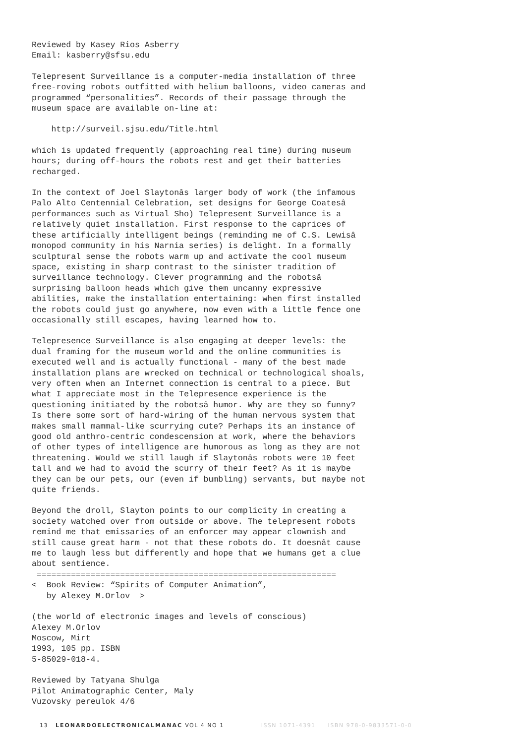Reviewed by Kasey Rios Asberry Email: kasberry@sfsu.edu
Telepresent Surveillance is a computer-media installation of three free-roving robots outfitted with helium balloons, video cameras and programmed “personalities”. Records of their passage through the museum space are available on-line at:
http://surveil.sjsu.edu/Title.html
which is updated frequently (approaching real time) during museum hours; during off-hours the robots rest and get their batteries recharged.
In the context of Joel Slaytonâs larger body of work (the infamous Palo Alto Centennial Celebration, set designs for George Coatesâ performances such as Virtual Sho) Telepresent Surveillance is a relatively quiet installation. First response to the caprices of these artificially intelligent beings (reminding me of C.S. Lewisâ monopod community in his Narnia series) is delight. In a formally sculptural sense the robots warm up and activate the cool museum space, existing in sharp contrast to the sinister tradition of surveillance technology. Clever programming and the robotsâ surprising balloon heads which give them uncanny expressive abilities, make the installation entertaining: when first installed the robots could just go anywhere, now even with a little fence one occasionally still escapes, having learned how to.
Telepresence Surveillance is also engaging at deeper levels: the dual framing for the museum world and the online communities is executed well and is actually functional - many of the best made installation plans are wrecked on technical or technological shoals, very often when an Internet connection is central to a piece. But what I appreciate most in the Telepresence experience is the questioning initiated by the robotsâ humor. Why are they so funny? Is there some sort of hard-wiring of the human nervous system that makes small mammal-like scurrying cute? Perhaps its an instance of good old anthro-centric condescension at work, where the behaviors of other types of intelligence are humorous as long as they are not threatening. Would we still laugh if Slaytonâs robots were 10 feet tall and we had to avoid the scurry of their feet? As it is maybe they can be our pets, our (even if bumbling) servants, but maybe not quite friends.
Beyond the droll, Slayton points to our complicity in creating a society watched over from outside or above. The telepresent robots remind me that emissaries of an enforcer may appear clownish and still cause great harm - not that these robots do. It doesnât cause me to laugh less but differently and hope that we humans get a clue about sentience. =============================================================
< Book Review: “Spirits of Computer Animation”, by Alexey M.Orlov >
(the world of electronic images and levels of conscious) Alexey M.Orlov Moscow, Mirt 1993, 105 pp. ISBN 5-85029-018-4.
Reviewed by Tatyana Shulga Pilot Animatographic Center, Maly Vuzovsky pereulok 4/6
13 LEONARDOELECTRONICALMANAC VOL 4 NO 1 ISSN 1071-4391 ISBN 978-0-9833571-0-0